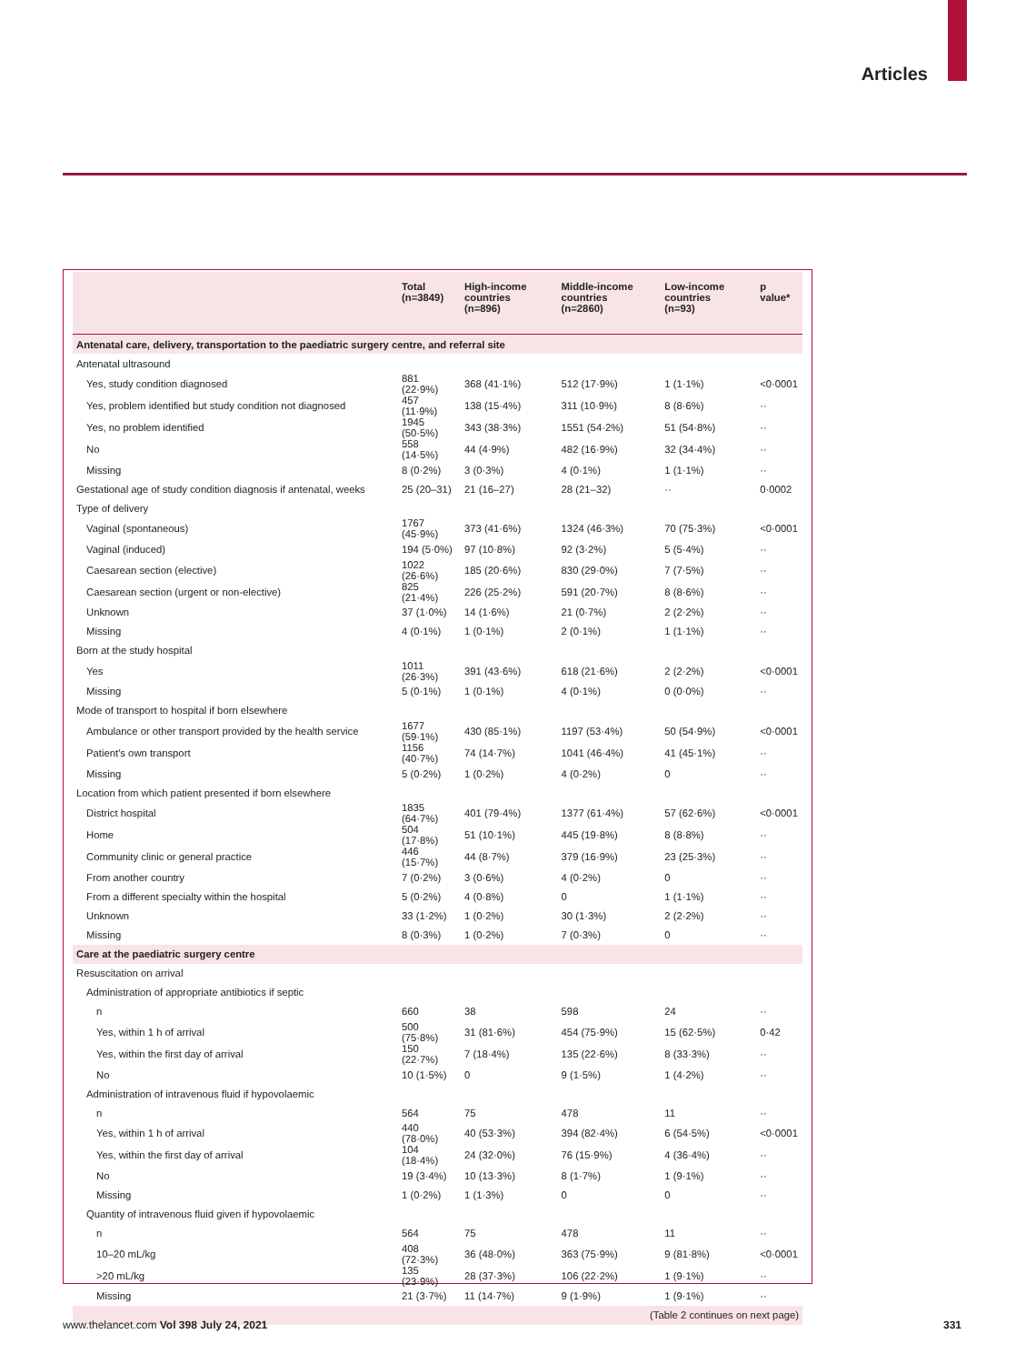Articles
| | Total (n=3849) | High-income countries (n=896) | Middle-income countries (n=2860) | Low-income countries (n=93) | p value* |
| --- | --- | --- | --- | --- | --- |
| Antenatal care, delivery, transportation to the paediatric surgery centre, and referral site | | | | | |
| Antenatal ultrasound | | | | | |
| Yes, study condition diagnosed | 881 (22·9%) | 368 (41·1%) | 512 (17·9%) | 1 (1·1%) | <0·0001 |
| Yes, problem identified but study condition not diagnosed | 457 (11·9%) | 138 (15·4%) | 311 (10·9%) | 8 (8·6%) | ·· |
| Yes, no problem identified | 1945 (50·5%) | 343 (38·3%) | 1551 (54·2%) | 51 (54·8%) | ·· |
| No | 558 (14·5%) | 44 (4·9%) | 482 (16·9%) | 32 (34·4%) | ·· |
| Missing | 8 (0·2%) | 3 (0·3%) | 4 (0·1%) | 1 (1·1%) | ·· |
| Gestational age of study condition diagnosis if antenatal, weeks | 25 (20–31) | 21 (16–27) | 28 (21–32) | ·· | 0·0002 |
| Type of delivery | | | | | |
| Vaginal (spontaneous) | 1767 (45·9%) | 373 (41·6%) | 1324 (46·3%) | 70 (75·3%) | <0·0001 |
| Vaginal (induced) | 194 (5·0%) | 97 (10·8%) | 92 (3·2%) | 5 (5·4%) | ·· |
| Caesarean section (elective) | 1022 (26·6%) | 185 (20·6%) | 830 (29·0%) | 7 (7·5%) | ·· |
| Caesarean section (urgent or non-elective) | 825 (21·4%) | 226 (25·2%) | 591 (20·7%) | 8 (8·6%) | ·· |
| Unknown | 37 (1·0%) | 14 (1·6%) | 21 (0·7%) | 2 (2·2%) | ·· |
| Missing | 4 (0·1%) | 1 (0·1%) | 2 (0·1%) | 1 (1·1%) | ·· |
| Born at the study hospital | | | | | |
| Yes | 1011 (26·3%) | 391 (43·6%) | 618 (21·6%) | 2 (2·2%) | <0·0001 |
| Missing | 5 (0·1%) | 1 (0·1%) | 4 (0·1%) | 0 (0·0%) | ·· |
| Mode of transport to hospital if born elsewhere | | | | | |
| Ambulance or other transport provided by the health service | 1677 (59·1%) | 430 (85·1%) | 1197 (53·4%) | 50 (54·9%) | <0·0001 |
| Patient's own transport | 1156 (40·7%) | 74 (14·7%) | 1041 (46·4%) | 41 (45·1%) | ·· |
| Missing | 5 (0·2%) | 1 (0·2%) | 4 (0·2%) | 0 | ·· |
| Location from which patient presented if born elsewhere | | | | | |
| District hospital | 1835 (64·7%) | 401 (79·4%) | 1377 (61·4%) | 57 (62·6%) | <0·0001 |
| Home | 504 (17·8%) | 51 (10·1%) | 445 (19·8%) | 8 (8·8%) | ·· |
| Community clinic or general practice | 446 (15·7%) | 44 (8·7%) | 379 (16·9%) | 23 (25·3%) | ·· |
| From another country | 7 (0·2%) | 3 (0·6%) | 4 (0·2%) | 0 | ·· |
| From a different specialty within the hospital | 5 (0·2%) | 4 (0·8%) | 0 | 1 (1·1%) | ·· |
| Unknown | 33 (1·2%) | 1 (0·2%) | 30 (1·3%) | 2 (2·2%) | ·· |
| Missing | 8 (0·3%) | 1 (0·2%) | 7 (0·3%) | 0 | ·· |
| Care at the paediatric surgery centre | | | | | |
| Resuscitation on arrival | | | | | |
| Administration of appropriate antibiotics if septic | | | | | |
| n | 660 | 38 | 598 | 24 | ·· |
| Yes, within 1 h of arrival | 500 (75·8%) | 31 (81·6%) | 454 (75·9%) | 15 (62·5%) | 0·42 |
| Yes, within the first day of arrival | 150 (22·7%) | 7 (18·4%) | 135 (22·6%) | 8 (33·3%) | ·· |
| No | 10 (1·5%) | 0 | 9 (1·5%) | 1 (4·2%) | ·· |
| Administration of intravenous fluid if hypovolaemic | | | | | |
| n | 564 | 75 | 478 | 11 | ·· |
| Yes, within 1 h of arrival | 440 (78·0%) | 40 (53·3%) | 394 (82·4%) | 6 (54·5%) | <0·0001 |
| Yes, within the first day of arrival | 104 (18·4%) | 24 (32·0%) | 76 (15·9%) | 4 (36·4%) | ·· |
| No | 19 (3·4%) | 10 (13·3%) | 8 (1·7%) | 1 (9·1%) | ·· |
| Missing | 1 (0·2%) | 1 (1·3%) | 0 | 0 | ·· |
| Quantity of intravenous fluid given if hypovolaemic | | | | | |
| n | 564 | 75 | 478 | 11 | ·· |
| 10–20 mL/kg | 408 (72·3%) | 36 (48·0%) | 363 (75·9%) | 9 (81·8%) | <0·0001 |
| >20 mL/kg | 135 (23·9%) | 28 (37·3%) | 106 (22·2%) | 1 (9·1%) | ·· |
| Missing | 21 (3·7%) | 11 (14·7%) | 9 (1·9%) | 1 (9·1%) | ·· |
| (Table 2 continues on next page) | | | | | |
www.thelancet.com Vol 398 July 24, 2021 331